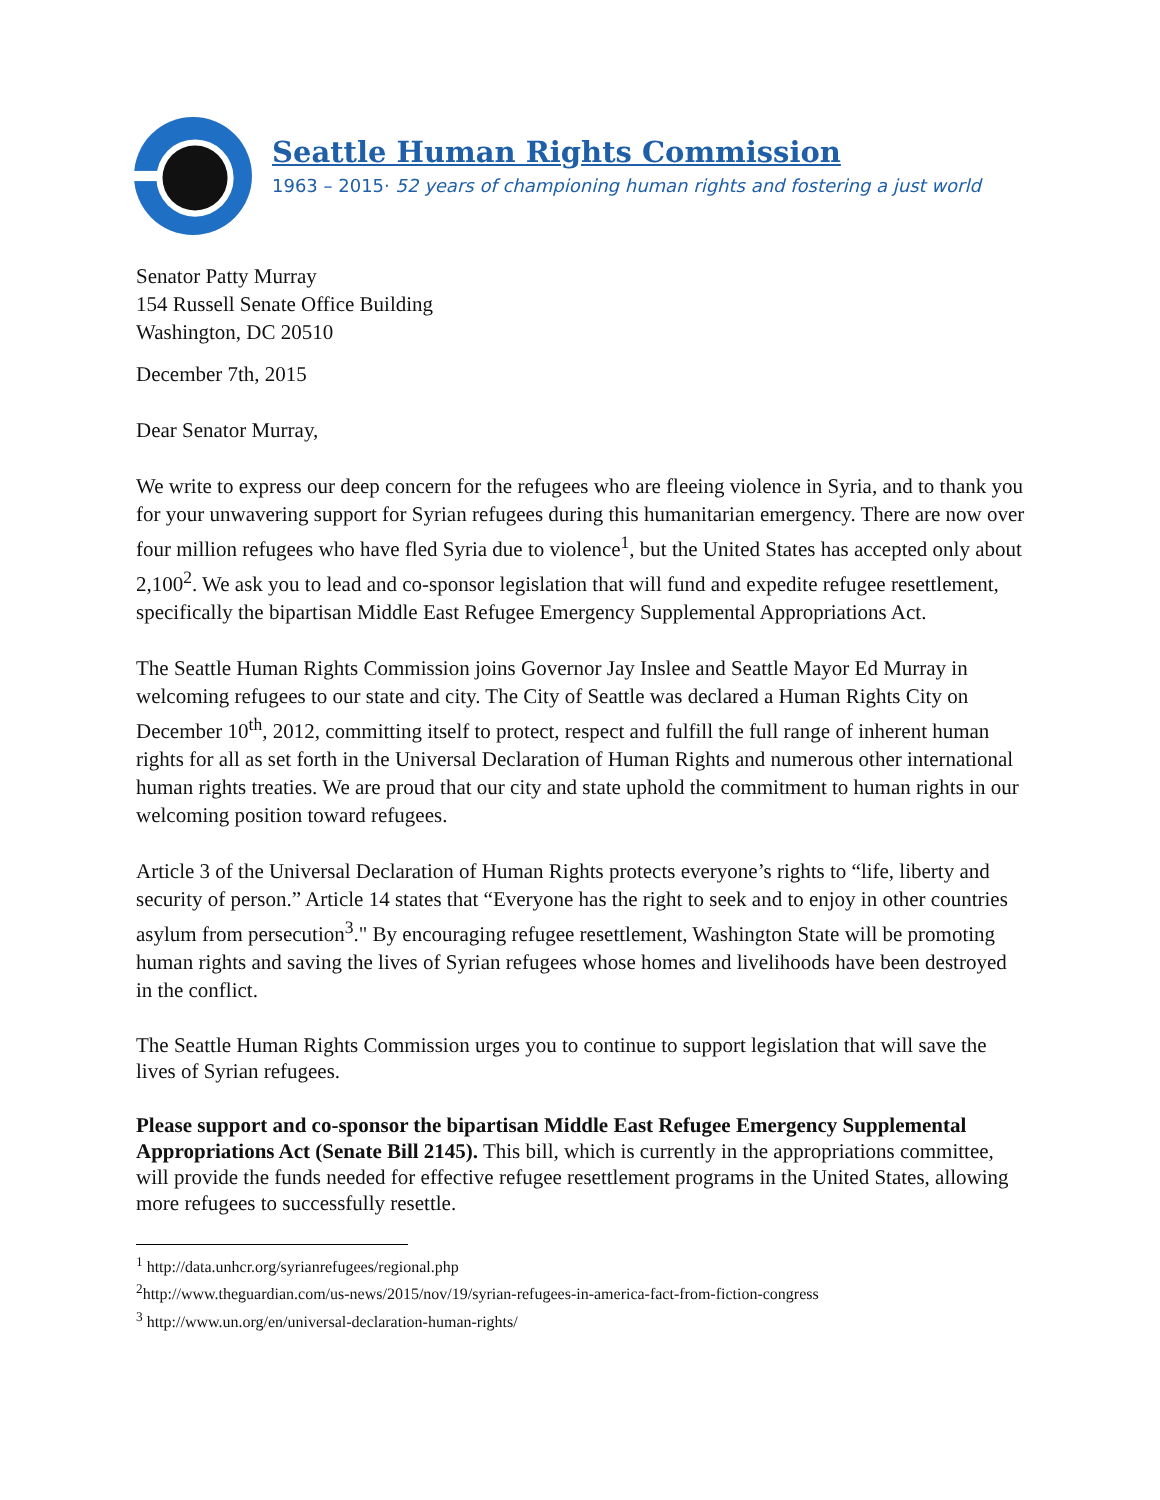Seattle Human Rights Commission
1963 – 2015· 52 years of championing human rights and fostering a just world
Senator Patty Murray
154 Russell Senate Office Building
Washington, DC 20510
December 7th, 2015
Dear Senator Murray,
We write to express our deep concern for the refugees who are fleeing violence in Syria, and to thank you for your unwavering support for Syrian refugees during this humanitarian emergency. There are now over four million refugees who have fled Syria due to violence<sup>1</sup>, but the United States has accepted only about 2,100<sup>2</sup>. We ask you to lead and co-sponsor legislation that will fund and expedite refugee resettlement, specifically the bipartisan Middle East Refugee Emergency Supplemental Appropriations Act.
The Seattle Human Rights Commission joins Governor Jay Inslee and Seattle Mayor Ed Murray in welcoming refugees to our state and city. The City of Seattle was declared a Human Rights City on December 10<sup>th</sup>, 2012, committing itself to protect, respect and fulfill the full range of inherent human rights for all as set forth in the Universal Declaration of Human Rights and numerous other international human rights treaties. We are proud that our city and state uphold the commitment to human rights in our welcoming position toward refugees.
Article 3 of the Universal Declaration of Human Rights protects everyone’s rights to “life, liberty and security of person.” Article 14 states that “Everyone has the right to seek and to enjoy in other countries asylum from persecution<sup>3</sup>." By encouraging refugee resettlement, Washington State will be promoting human rights and saving the lives of Syrian refugees whose homes and livelihoods have been destroyed in the conflict.
The Seattle Human Rights Commission urges you to continue to support legislation that will save the lives of Syrian refugees.
Please support and co-sponsor the bipartisan Middle East Refugee Emergency Supplemental Appropriations Act (Senate Bill 2145). This bill, which is currently in the appropriations committee, will provide the funds needed for effective refugee resettlement programs in the United States, allowing more refugees to successfully resettle.
<sup>1</sup> http://data.unhcr.org/syrianrefugees/regional.php
<sup>2</sup> http://www.theguardian.com/us-news/2015/nov/19/syrian-refugees-in-america-fact-from-fiction-congress
<sup>3</sup> http://www.un.org/en/universal-declaration-human-rights/